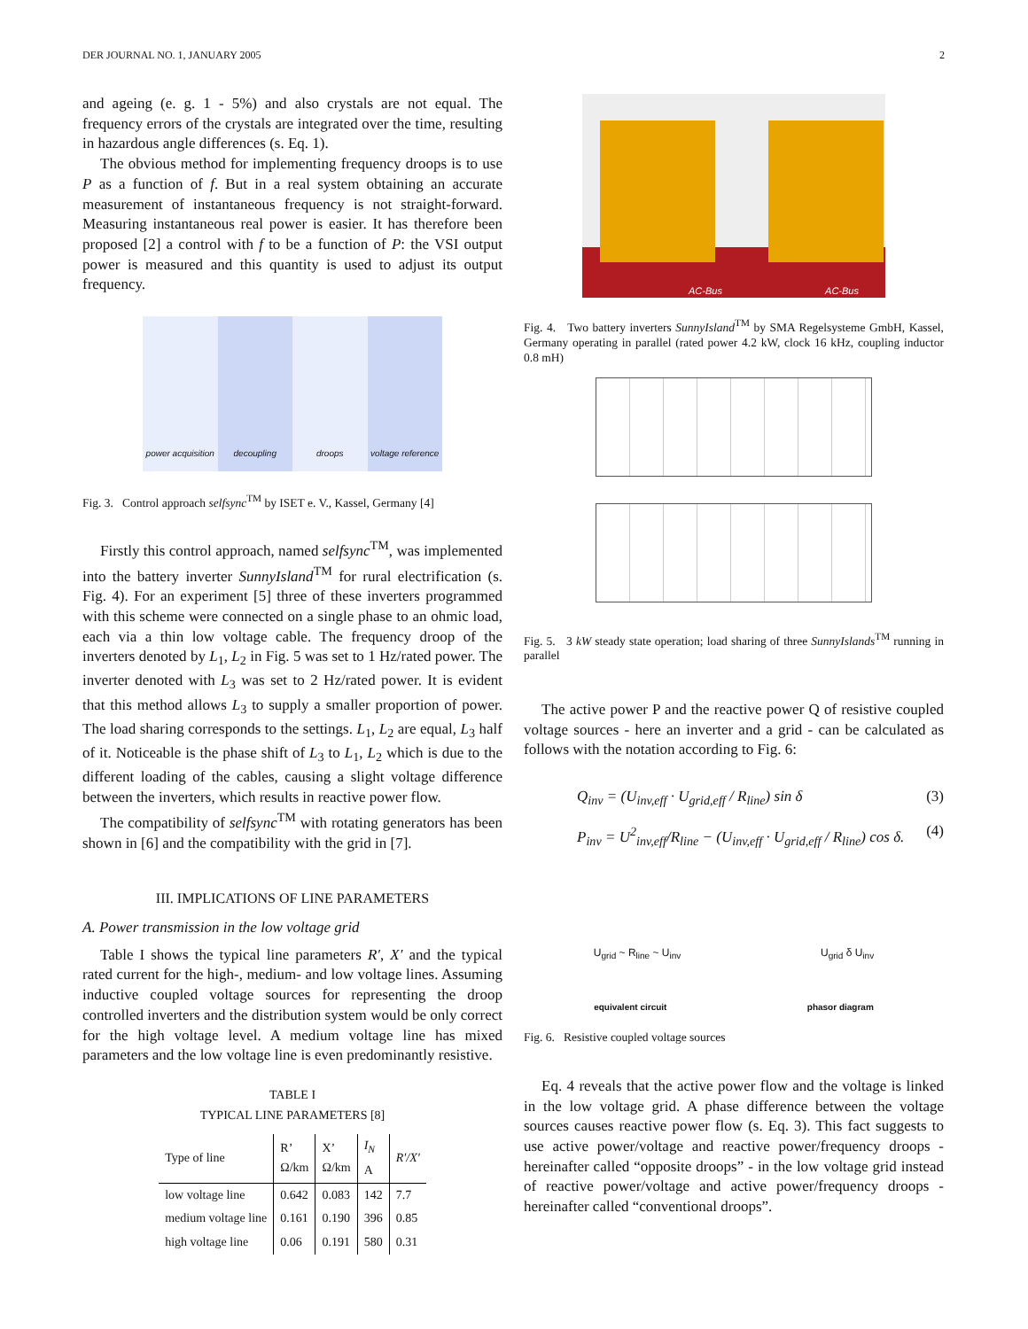DER JOURNAL NO. 1, JANUARY 2005 2
and ageing (e. g. 1 - 5%) and also crystals are not equal. The frequency errors of the crystals are integrated over the time, resulting in hazardous angle differences (s. Eq. 1).
The obvious method for implementing frequency droops is to use P as a function of f. But in a real system obtaining an accurate measurement of instantaneous frequency is not straight-forward. Measuring instantaneous real power is easier. It has therefore been proposed [2] a control with f to be a function of P: the VSI output power is measured and this quantity is used to adjust its output frequency.
power acquisition decoupling droops voltage reference
Fig. 3. Control approach selfsync<sup>TM</sup> by ISET e. V., Kassel, Germany [4]
Firstly this control approach, named selfsync<sup>TM</sup>, was implemented into the battery inverter SunnyIsland<sup>TM</sup> for rural electrification (s. Fig. 4). For an experiment [5] three of these inverters programmed with this scheme were connected on a single phase to an ohmic load, each via a thin low voltage cable. The frequency droop of the inverters denoted by L<sub>1</sub>, L<sub>2</sub> in Fig. 5 was set to 1 Hz/rated power. The inverter denoted with L<sub>3</sub> was set to 2 Hz/rated power. It is evident that this method allows L<sub>3</sub> to supply a smaller proportion of power. The load sharing corresponds to the settings. L<sub>1</sub>, L<sub>2</sub> are equal, L<sub>3</sub> half of it. Noticeable is the phase shift of L<sub>3</sub> to L<sub>1</sub>, L<sub>2</sub> which is due to the different loading of the cables, causing a slight voltage difference between the inverters, which results in reactive power flow.
The compatibility of selfsync<sup>TM</sup> with rotating generators has been shown in [6] and the compatibility with the grid in [7].
III. IMPLICATIONS OF LINE PARAMETERS
A. Power transmission in the low voltage grid
Table I shows the typical line parameters R′, X′ and the typical rated current for the high-, medium- and low voltage lines. Assuming inductive coupled voltage sources for representing the droop controlled inverters and the distribution system would be only correct for the high voltage level. A medium voltage line has mixed parameters and the low voltage line is even predominantly resistive.
TABLE I
TYPICAL LINE PARAMETERS [8]
| Type of line | R’ Ω/km | X’ Ω/km | I<sub>N</sub> A | R′/X′ |
| --- | --- | --- | --- | --- |
| low voltage line | 0.642 | 0.083 | 142 | 7.7 |
| medium voltage line | 0.161 | 0.190 | 396 | 0.85 |
| high voltage line | 0.06 | 0.191 | 580 | 0.31 |
AC-Bus AC-Bus
Fig. 4. Two battery inverters SunnyIsland<sup>TM</sup> by SMA Regelsysteme GmbH, Kassel, Germany operating in parallel (rated power 4.2 kW, clock 16 kHz, coupling inductor 0.8 mH)
Fig. 5. 3 kW steady state operation; load sharing of three SunnyIslands<sup>TM</sup> running in parallel
The active power P and the reactive power Q of resistive coupled voltage sources - here an inverter and a grid - can be calculated as follows with the notation according to Fig. 6:
Q<sub>inv</sub> = (U<sub>inv,eff</sub> · U<sub>grid,eff</sub> / R<sub>line</sub>) sin δ (3)
P<sub>inv</sub> = U<sup>2</sup><sub>inv,eff</sub>/R<sub>line</sub> − (U<sub>inv,eff</sub> · U<sub>grid,eff</sub> / R<sub>line</sub>) cos δ. (4)
U<sub>grid</sub> ~ R<sub>line</sub> ~ U<sub>inv</sub> U<sub>grid</sub> δ U<sub>inv</sub>
equivalent circuit phasor diagram
Fig. 6. Resistive coupled voltage sources
Eq. 4 reveals that the active power flow and the voltage is linked in the low voltage grid. A phase difference between the voltage sources causes reactive power flow (s. Eq. 3). This fact suggests to use active power/voltage and reactive power/frequency droops - hereinafter called “opposite droops” - in the low voltage grid instead of reactive power/voltage and active power/frequency droops - hereinafter called “conventional droops”.